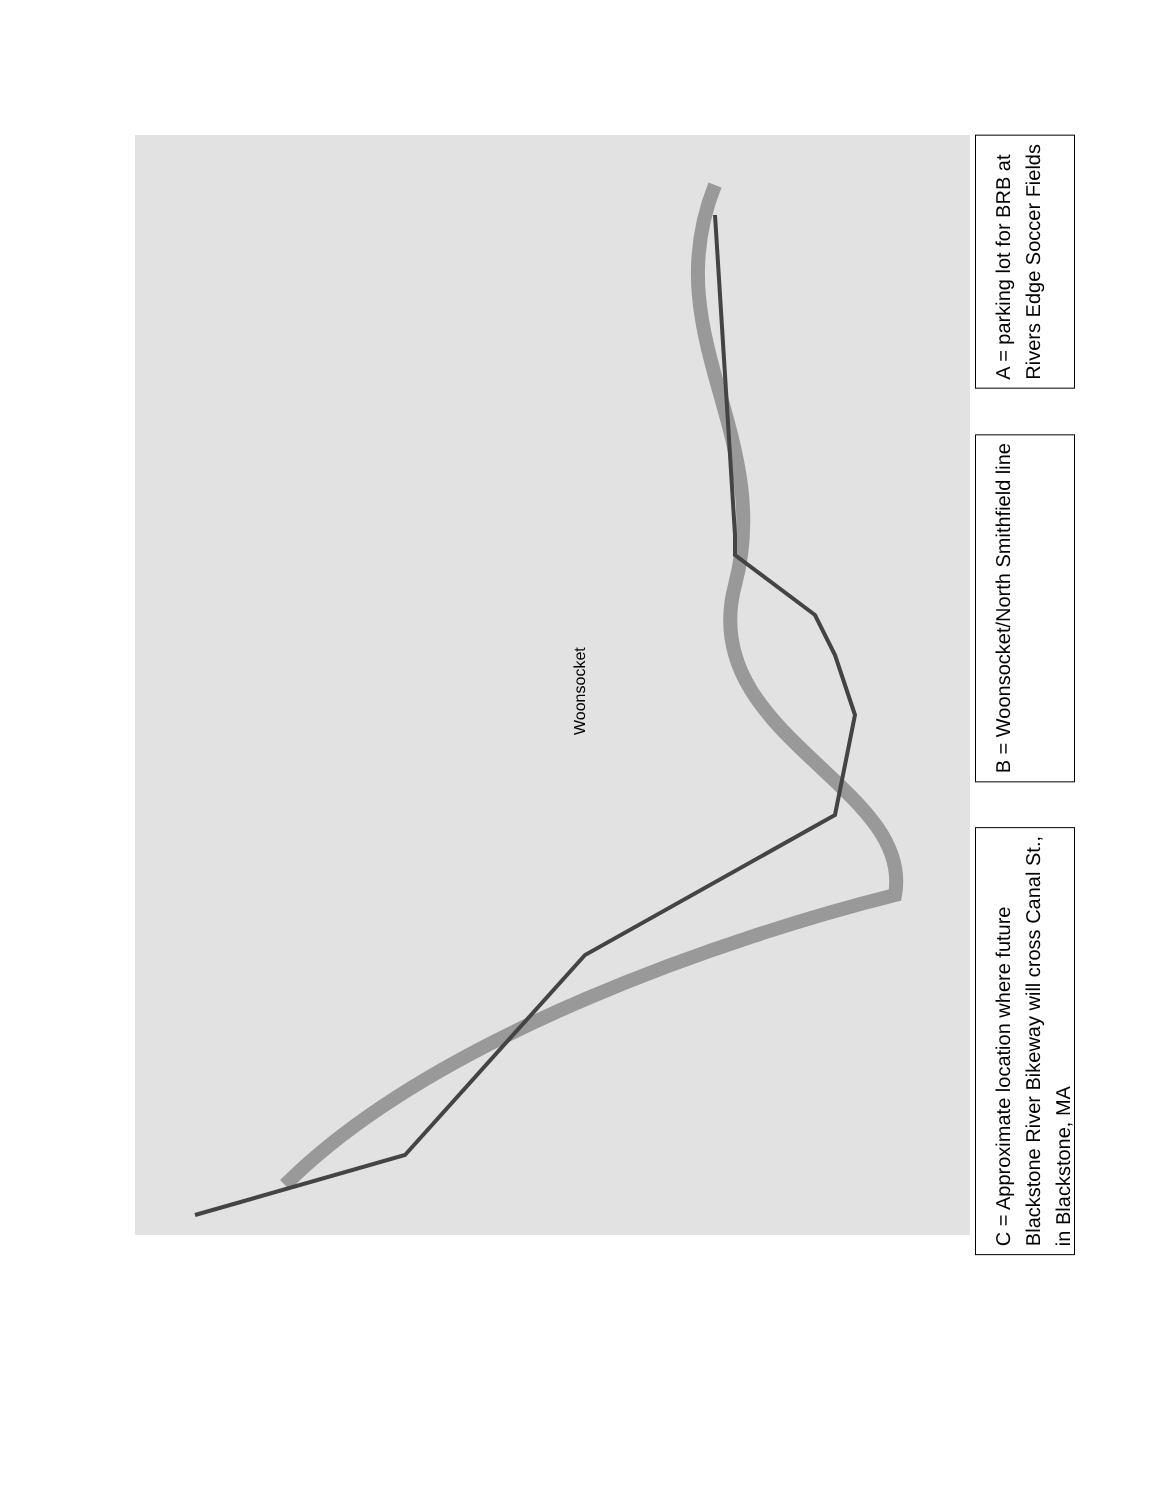Woonsocket
C = Approximate location where future
Blackstone River Bikeway will cross Canal St.,
in Blackstone, MA
B = Woonsocket/North Smithfield line
A = parking lot for BRB at
Rivers Edge Soccer Fields